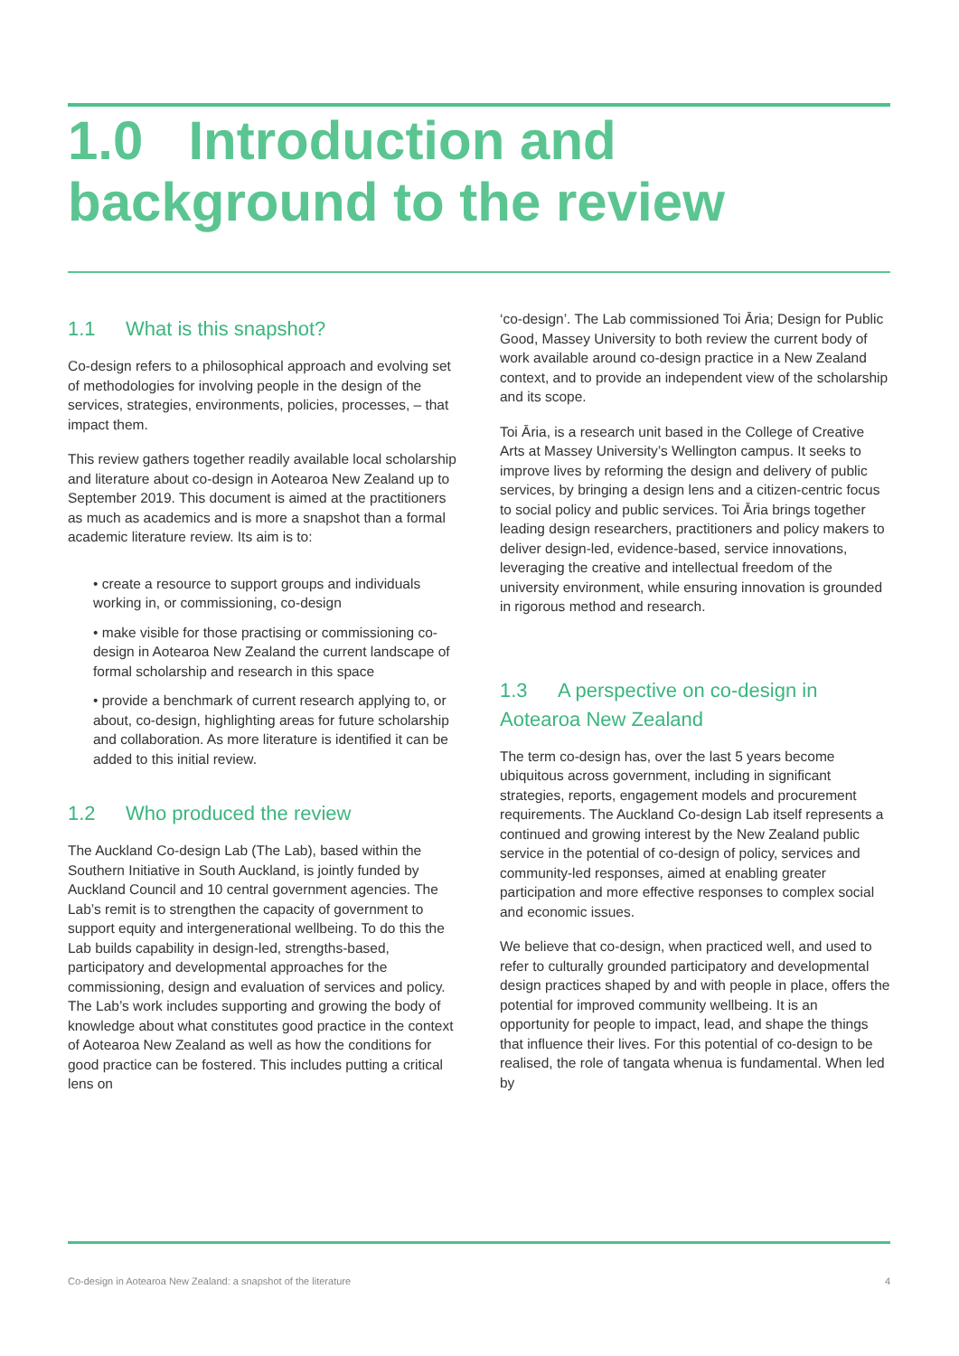1.0 Introduction and
background to the review
1.1 What is this snapshot?
Co-design refers to a philosophical approach and evolving set of methodologies for involving people in the design of the services, strategies, environments, policies, processes, – that impact them.
This review gathers together readily available local scholarship and literature about co-design in Aotearoa New Zealand up to September 2019. This document is aimed at the practitioners as much as academics and is more a snapshot than a formal academic literature review. Its aim is to:
• create a resource to support groups and individuals working in, or commissioning, co-design
• make visible for those practising or commissioning co-design in Aotearoa New Zealand the current landscape of formal scholarship and research in this space
• provide a benchmark of current research applying to, or about, co-design, highlighting areas for future scholarship and collaboration. As more literature is identified it can be added to this initial review.
1.2 Who produced the review
The Auckland Co-design Lab (The Lab), based within the Southern Initiative in South Auckland, is jointly funded by Auckland Council and 10 central government agencies. The Lab’s remit is to strengthen the capacity of government to support equity and intergenerational wellbeing. To do this the Lab builds capability in design-led, strengths-based, participatory and developmental approaches for the commissioning, design and evaluation of services and policy. The Lab’s work includes supporting and growing the body of knowledge about what constitutes good practice in the context of Aotearoa New Zealand as well as how the conditions for good practice can be fostered. This includes putting a critical lens on
‘co-design’. The Lab commissioned Toi Āria; Design for Public Good, Massey University to both review the current body of work available around co-design practice in a New Zealand context, and to provide an independent view of the scholarship and its scope.
Toi Āria, is a research unit based in the College of Creative Arts at Massey University’s Wellington campus. It seeks to improve lives by reforming the design and delivery of public services, by bringing a design lens and a citizen-centric focus to social policy and public services. Toi Āria brings together leading design researchers, practitioners and policy makers to deliver design-led, evidence-based, service innovations, leveraging the creative and intellectual freedom of the university environment, while ensuring innovation is grounded in rigorous method and research.
1.3 A perspective on co-design in Aotearoa New Zealand
The term co-design has, over the last 5 years become ubiquitous across government, including in significant strategies, reports, engagement models and procurement requirements. The Auckland Co-design Lab itself represents a continued and growing interest by the New Zealand public service in the potential of co-design of policy, services and community-led responses, aimed at enabling greater participation and more effective responses to complex social and economic issues.
We believe that co-design, when practiced well, and used to refer to culturally grounded participatory and developmental design practices shaped by and with people in place, offers the potential for improved community wellbeing. It is an opportunity for people to impact, lead, and shape the things that influence their lives. For this potential of co-design to be realised, the role of tangata whenua is fundamental. When led by
Co-design in Aotearoa New Zealand: a snapshot of the literature 4